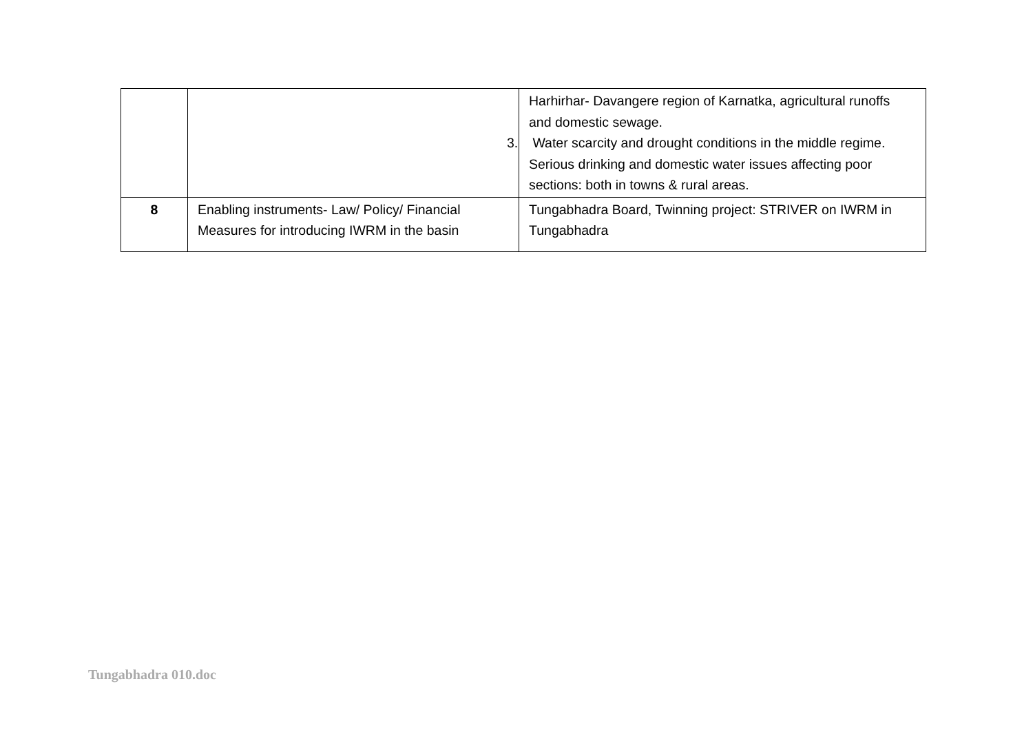| | | Harhirhar- Davangere region of Karnatka, agricultural runoffs and domestic sewage. 3. Water scarcity and drought conditions in the middle regime. Serious drinking and domestic water issues affecting poor sections: both in towns & rural areas. |
| 8 | Enabling instruments- Law/ Policy/ Financial Measures for introducing IWRM in the basin | Tungabhadra Board, Twinning project: STRIVER on IWRM in Tungabhadra |
Tungabhadra 010.doc